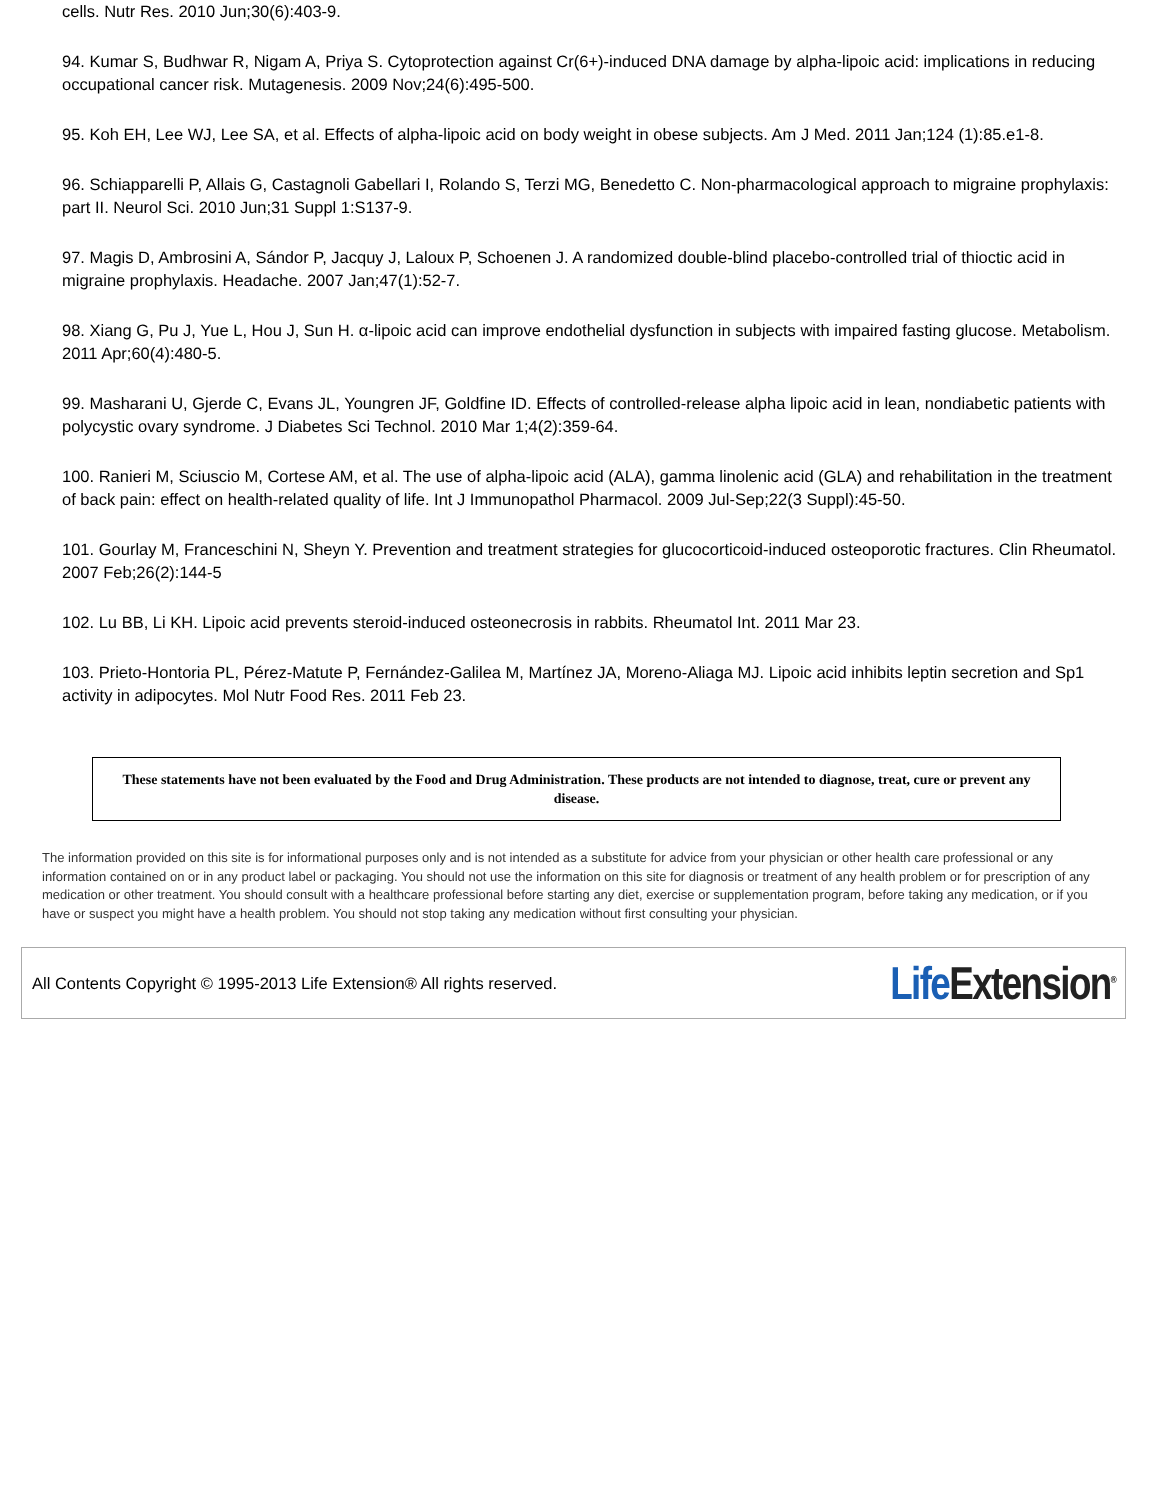cells. Nutr Res. 2010 Jun;30(6):403-9.
94. Kumar S, Budhwar R, Nigam A, Priya S. Cytoprotection against Cr(6+)-induced DNA damage by alpha-lipoic acid: implications in reducing occupational cancer risk. Mutagenesis. 2009 Nov;24(6):495-500.
95. Koh EH, Lee WJ, Lee SA, et al. Effects of alpha-lipoic acid on body weight in obese subjects. Am J Med. 2011 Jan;124 (1):85.e1-8.
96. Schiapparelli P, Allais G, Castagnoli Gabellari I, Rolando S, Terzi MG, Benedetto C. Non-pharmacological approach to migraine prophylaxis: part II. Neurol Sci. 2010 Jun;31 Suppl 1:S137-9.
97. Magis D, Ambrosini A, Sándor P, Jacquy J, Laloux P, Schoenen J. A randomized double-blind placebo-controlled trial of thioctic acid in migraine prophylaxis. Headache. 2007 Jan;47(1):52-7.
98. Xiang G, Pu J, Yue L, Hou J, Sun H. α-lipoic acid can improve endothelial dysfunction in subjects with impaired fasting glucose. Metabolism. 2011 Apr;60(4):480-5.
99. Masharani U, Gjerde C, Evans JL, Youngren JF, Goldfine ID. Effects of controlled-release alpha lipoic acid in lean, nondiabetic patients with polycystic ovary syndrome. J Diabetes Sci Technol. 2010 Mar 1;4(2):359-64.
100. Ranieri M, Sciuscio M, Cortese AM, et al. The use of alpha-lipoic acid (ALA), gamma linolenic acid (GLA) and rehabilitation in the treatment of back pain: effect on health-related quality of life. Int J Immunopathol Pharmacol. 2009 Jul-Sep;22(3 Suppl):45-50.
101. Gourlay M, Franceschini N, Sheyn Y. Prevention and treatment strategies for glucocorticoid-induced osteoporotic fractures. Clin Rheumatol. 2007 Feb;26(2):144-5
102. Lu BB, Li KH. Lipoic acid prevents steroid-induced osteonecrosis in rabbits. Rheumatol Int. 2011 Mar 23.
103. Prieto-Hontoria PL, Pérez-Matute P, Fernández-Galilea M, Martínez JA, Moreno-Aliaga MJ. Lipoic acid inhibits leptin secretion and Sp1 activity in adipocytes. Mol Nutr Food Res. 2011 Feb 23.
These statements have not been evaluated by the Food and Drug Administration. These products are not intended to diagnose, treat, cure or prevent any disease.
The information provided on this site is for informational purposes only and is not intended as a substitute for advice from your physician or other health care professional or any information contained on or in any product label or packaging. You should not use the information on this site for diagnosis or treatment of any health problem or for prescription of any medication or other treatment. You should consult with a healthcare professional before starting any diet, exercise or supplementation program, before taking any medication, or if you have or suspect you might have a health problem. You should not stop taking any medication without first consulting your physician.
All Contents Copyright © 1995-2013 Life Extension® All rights reserved. Life Extension<sup>®</sup>